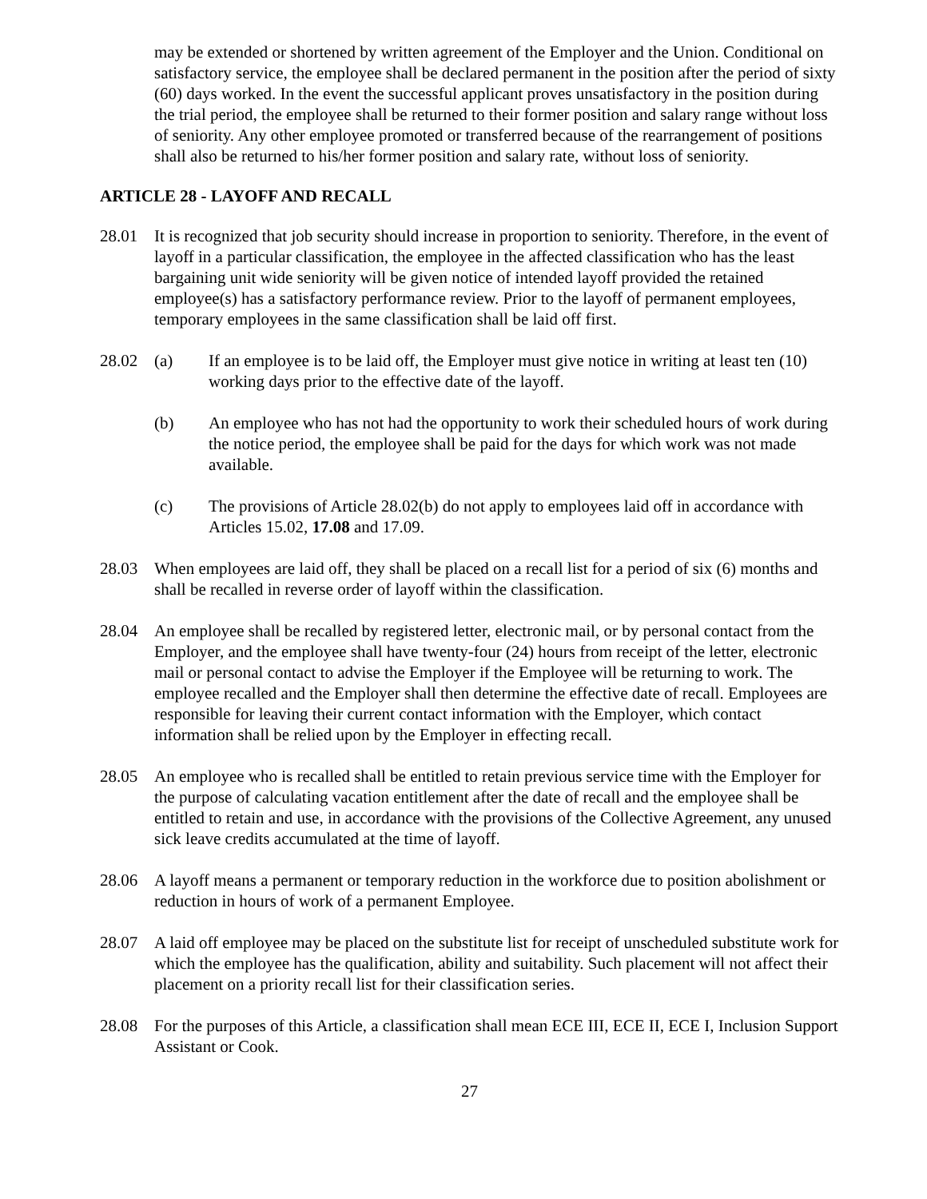may be extended or shortened by written agreement of the Employer and the Union. Conditional on satisfactory service, the employee shall be declared permanent in the position after the period of sixty (60) days worked. In the event the successful applicant proves unsatisfactory in the position during the trial period, the employee shall be returned to their former position and salary range without loss of seniority. Any other employee promoted or transferred because of the rearrangement of positions shall also be returned to his/her former position and salary rate, without loss of seniority.
ARTICLE 28 - LAYOFF AND RECALL
28.01 It is recognized that job security should increase in proportion to seniority. Therefore, in the event of layoff in a particular classification, the employee in the affected classification who has the least bargaining unit wide seniority will be given notice of intended layoff provided the retained employee(s) has a satisfactory performance review. Prior to the layoff of permanent employees, temporary employees in the same classification shall be laid off first.
28.02 (a) If an employee is to be laid off, the Employer must give notice in writing at least ten (10) working days prior to the effective date of the layoff.
(b) An employee who has not had the opportunity to work their scheduled hours of work during the notice period, the employee shall be paid for the days for which work was not made available.
(c) The provisions of Article 28.02(b) do not apply to employees laid off in accordance with Articles 15.02, 17.08 and 17.09.
28.03 When employees are laid off, they shall be placed on a recall list for a period of six (6) months and shall be recalled in reverse order of layoff within the classification.
28.04 An employee shall be recalled by registered letter, electronic mail, or by personal contact from the Employer, and the employee shall have twenty-four (24) hours from receipt of the letter, electronic mail or personal contact to advise the Employer if the Employee will be returning to work. The employee recalled and the Employer shall then determine the effective date of recall. Employees are responsible for leaving their current contact information with the Employer, which contact information shall be relied upon by the Employer in effecting recall.
28.05 An employee who is recalled shall be entitled to retain previous service time with the Employer for the purpose of calculating vacation entitlement after the date of recall and the employee shall be entitled to retain and use, in accordance with the provisions of the Collective Agreement, any unused sick leave credits accumulated at the time of layoff.
28.06 A layoff means a permanent or temporary reduction in the workforce due to position abolishment or reduction in hours of work of a permanent Employee.
28.07 A laid off employee may be placed on the substitute list for receipt of unscheduled substitute work for which the employee has the qualification, ability and suitability. Such placement will not affect their placement on a priority recall list for their classification series.
28.08 For the purposes of this Article, a classification shall mean ECE III, ECE II, ECE I, Inclusion Support Assistant or Cook.
27